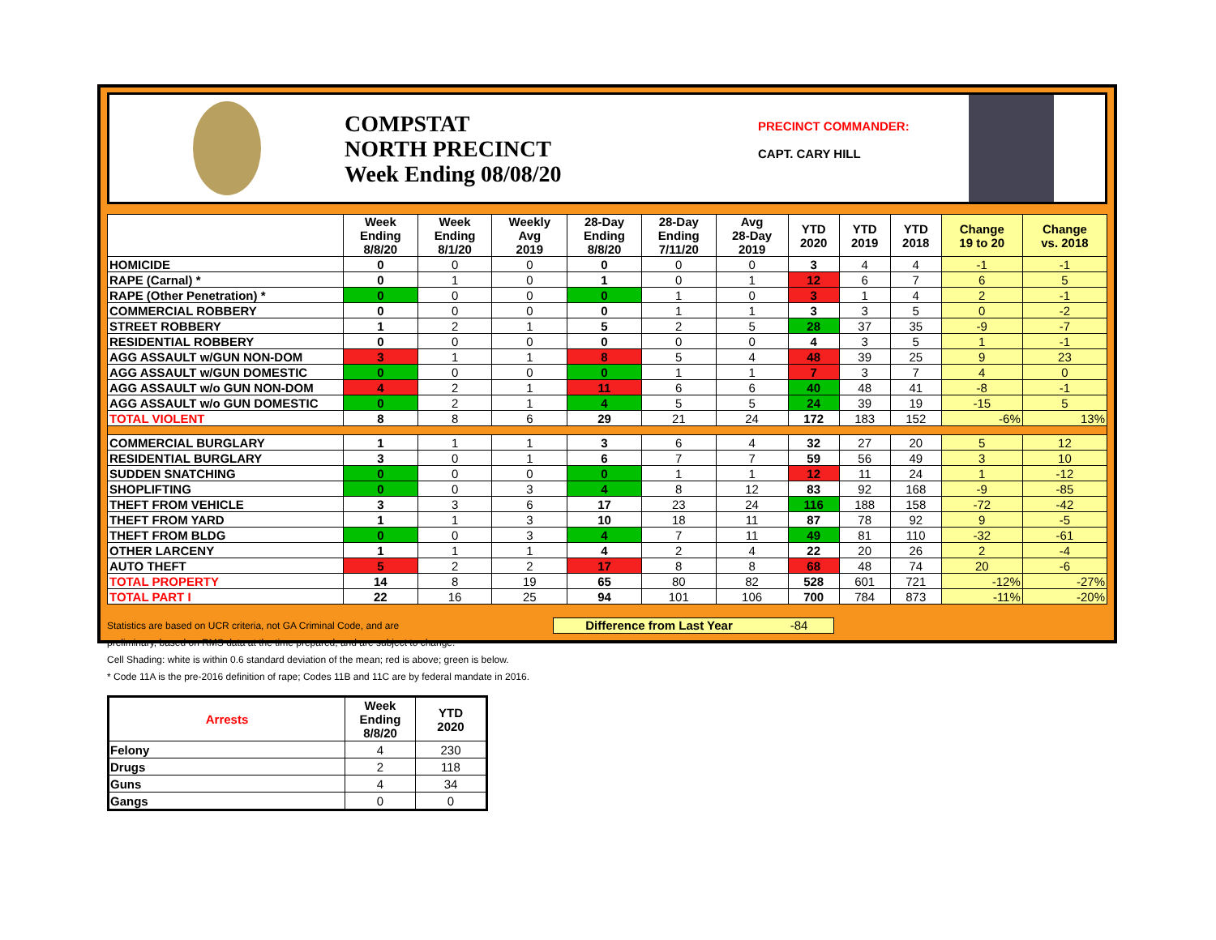COMPSTAT
NORTH PRECINCT
Week Ending 08/08/20
PRECINCT COMMANDER:
CAPT. CARY HILL
| | Week Ending 8/8/20 | Week Ending 8/1/20 | Weekly Avg 2019 | 28-Day Ending 8/8/20 | 28-Day Ending 7/11/20 | Avg 28-Day 2019 | YTD 2020 | YTD 2019 | YTD 2018 | Change 19 to 20 | Change vs. 2018 |
| --- | --- | --- | --- | --- | --- | --- | --- | --- | --- | --- | --- |
| HOMICIDE | 0 | 0 | 0 | 0 | 0 | 0 | 3 | 4 | 4 | -1 | -1 |
| RAPE (Carnal) * | 0 | 1 | 0 | 1 | 0 | 1 | 12 | 6 | 7 | 6 | 5 |
| RAPE (Other Penetration) * | 0 | 0 | 0 | 0 | 1 | 0 | 3 | 1 | 4 | 2 | -1 |
| COMMERCIAL ROBBERY | 0 | 0 | 0 | 0 | 1 | 1 | 3 | 3 | 5 | 0 | -2 |
| STREET ROBBERY | 1 | 2 | 1 | 5 | 2 | 5 | 28 | 37 | 35 | -9 | -7 |
| RESIDENTIAL ROBBERY | 0 | 0 | 0 | 0 | 0 | 0 | 4 | 3 | 5 | 1 | -1 |
| AGG ASSAULT w/GUN NON-DOM | 3 | 1 | 1 | 8 | 5 | 4 | 48 | 39 | 25 | 9 | 23 |
| AGG ASSAULT w/GUN DOMESTIC | 0 | 0 | 0 | 0 | 1 | 1 | 7 | 3 | 7 | 4 | 0 |
| AGG ASSAULT w/o GUN NON-DOM | 4 | 2 | 1 | 11 | 6 | 6 | 40 | 48 | 41 | -8 | -1 |
| AGG ASSAULT w/o GUN DOMESTIC | 0 | 2 | 1 | 4 | 5 | 5 | 24 | 39 | 19 | -15 | 5 |
| TOTAL VIOLENT | 8 | 8 | 6 | 29 | 21 | 24 | 172 | 183 | 152 | -6% | 13% |
| COMMERCIAL BURGLARY | 1 | 1 | 1 | 3 | 6 | 4 | 32 | 27 | 20 | 5 | 12 |
| RESIDENTIAL BURGLARY | 3 | 0 | 1 | 6 | 7 | 7 | 59 | 56 | 49 | 3 | 10 |
| SUDDEN SNATCHING | 0 | 0 | 0 | 0 | 1 | 1 | 12 | 11 | 24 | 1 | -12 |
| SHOPLIFTING | 0 | 0 | 3 | 4 | 8 | 12 | 83 | 92 | 168 | -9 | -85 |
| THEFT FROM VEHICLE | 3 | 3 | 6 | 17 | 23 | 24 | 116 | 188 | 158 | -72 | -42 |
| THEFT FROM YARD | 1 | 1 | 3 | 10 | 18 | 11 | 87 | 78 | 92 | 9 | -5 |
| THEFT FROM BLDG | 0 | 0 | 3 | 4 | 7 | 11 | 49 | 81 | 110 | -32 | -61 |
| OTHER LARCENY | 1 | 1 | 1 | 4 | 2 | 4 | 22 | 20 | 26 | 2 | -4 |
| AUTO THEFT | 5 | 2 | 2 | 17 | 8 | 8 | 68 | 48 | 74 | 20 | -6 |
| TOTAL PROPERTY | 14 | 8 | 19 | 65 | 80 | 82 | 528 | 601 | 721 | -12% | -27% |
| TOTAL PART I | 22 | 16 | 25 | 94 | 101 | 106 | 700 | 784 | 873 | -11% | -20% |
Statistics are based on UCR criteria, not GA Criminal Code, and are
preliminary, based on RMS data at the time prepared, and are subject to change.
Cell Shading: white is within 0.6 standard deviation of the mean; red is above; green is below.
* Code 11A is the pre-2016 definition of rape; Codes 11B and 11C are by federal mandate in 2016.
Difference from Last Year -84
| Arrests | Week Ending 8/8/20 | YTD 2020 |
| --- | --- | --- |
| Felony | 4 | 230 |
| Drugs | 2 | 118 |
| Guns | 4 | 34 |
| Gangs | 0 | 0 |